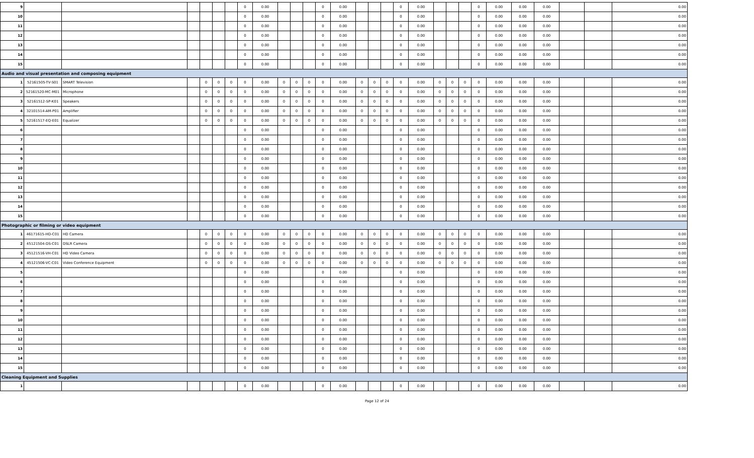| 9 | | | | | | | 0 | 0.00 | | | | 0 | 0.00 | | | | 0 | 0.00 | | | | 0 | 0.00 | 0.00 | 0.00 | | | 0.00 |
| 10 | | | | | | | 0 | 0.00 | | | | 0 | 0.00 | | | | 0 | 0.00 | | | | 0 | 0.00 | 0.00 | 0.00 | | | 0.00 |
| 11 | | | | | | | 0 | 0.00 | | | | 0 | 0.00 | | | | 0 | 0.00 | | | | 0 | 0.00 | 0.00 | 0.00 | | | 0.00 |
| 12 | | | | | | | 0 | 0.00 | | | | 0 | 0.00 | | | | 0 | 0.00 | | | | 0 | 0.00 | 0.00 | 0.00 | | | 0.00 |
| 13 | | | | | | | 0 | 0.00 | | | | 0 | 0.00 | | | | 0 | 0.00 | | | | 0 | 0.00 | 0.00 | 0.00 | | | 0.00 |
| 14 | | | | | | | 0 | 0.00 | | | | 0 | 0.00 | | | | 0 | 0.00 | | | | 0 | 0.00 | 0.00 | 0.00 | | | 0.00 |
| 15 | | | | | | | 0 | 0.00 | | | | 0 | 0.00 | | | | 0 | 0.00 | | | | 0 | 0.00 | 0.00 | 0.00 | | | 0.00 |
| Audio and visual presentation and composing equipment | | | | | | | | | | | | | | | | | | | | | | | | | | | | |
| 1 | 52161505-TV-S01 | SMART Television | | 0 | 0 | 0 | 0 | 0.00 | 0 | 0 | 0 | 0 | 0.00 | 0 | 0 | 0 | 0 | 0.00 | 0 | 0 | 0 | 0 | 0.00 | 0.00 | 0.00 | | | 0.00 |
| 2 | 52161520-MC-M01 | Microphone | | 0 | 0 | 0 | 0 | 0.00 | 0 | 0 | 0 | 0 | 0.00 | 0 | 0 | 0 | 0 | 0.00 | 0 | 0 | 0 | 0 | 0.00 | 0.00 | 0.00 | | | 0.00 |
| 3 | 52161512-SP-K01 | Speakers | | 0 | 0 | 0 | 0 | 0.00 | 0 | 0 | 0 | 0 | 0.00 | 0 | 0 | 0 | 0 | 0.00 | 0 | 0 | 0 | 0 | 0.00 | 0.00 | 0.00 | | | 0.00 |
| 4 | 32101514-AM-P01 | Amplifier | | 0 | 0 | 0 | 0 | 0.00 | 0 | 0 | 0 | 0 | 0.00 | 0 | 0 | 0 | 0 | 0.00 | 0 | 0 | 0 | 0 | 0.00 | 0.00 | 0.00 | | | 0.00 |
| 5 | 52161517-EQ-E01 | Equalizer | | 0 | 0 | 0 | 0 | 0.00 | 0 | 0 | 0 | 0 | 0.00 | 0 | 0 | 0 | 0 | 0.00 | 0 | 0 | 0 | 0 | 0.00 | 0.00 | 0.00 | | | 0.00 |
| 6 | | | | | | | 0 | 0.00 | | | | 0 | 0.00 | | | | 0 | 0.00 | | | | 0 | 0.00 | 0.00 | 0.00 | | | 0.00 |
| 7 | | | | | | | 0 | 0.00 | | | | 0 | 0.00 | | | | 0 | 0.00 | | | | 0 | 0.00 | 0.00 | 0.00 | | | 0.00 |
| 8 | | | | | | | 0 | 0.00 | | | | 0 | 0.00 | | | | 0 | 0.00 | | | | 0 | 0.00 | 0.00 | 0.00 | | | 0.00 |
| 9 | | | | | | | 0 | 0.00 | | | | 0 | 0.00 | | | | 0 | 0.00 | | | | 0 | 0.00 | 0.00 | 0.00 | | | 0.00 |
| 10 | | | | | | | 0 | 0.00 | | | | 0 | 0.00 | | | | 0 | 0.00 | | | | 0 | 0.00 | 0.00 | 0.00 | | | 0.00 |
| 11 | | | | | | | 0 | 0.00 | | | | 0 | 0.00 | | | | 0 | 0.00 | | | | 0 | 0.00 | 0.00 | 0.00 | | | 0.00 |
| 12 | | | | | | | 0 | 0.00 | | | | 0 | 0.00 | | | | 0 | 0.00 | | | | 0 | 0.00 | 0.00 | 0.00 | | | 0.00 |
| 13 | | | | | | | 0 | 0.00 | | | | 0 | 0.00 | | | | 0 | 0.00 | | | | 0 | 0.00 | 0.00 | 0.00 | | | 0.00 |
| 14 | | | | | | | 0 | 0.00 | | | | 0 | 0.00 | | | | 0 | 0.00 | | | | 0 | 0.00 | 0.00 | 0.00 | | | 0.00 |
| 15 | | | | | | | 0 | 0.00 | | | | 0 | 0.00 | | | | 0 | 0.00 | | | | 0 | 0.00 | 0.00 | 0.00 | | | 0.00 |
| Photographic or filming or video equipment | | | | | | | | | | | | | | | | | | | | | | | | | | | | |
| 1 | 46171615-HD-C01 | HD Camera | | 0 | 0 | 0 | 0 | 0.00 | 0 | 0 | 0 | 0 | 0.00 | 0 | 0 | 0 | 0 | 0.00 | 0 | 0 | 0 | 0 | 0.00 | 0.00 | 0.00 | | | 0.00 |
| 2 | 45121504-DS-C01 | DSLR Camera | | 0 | 0 | 0 | 0 | 0.00 | 0 | 0 | 0 | 0 | 0.00 | 0 | 0 | 0 | 0 | 0.00 | 0 | 0 | 0 | 0 | 0.00 | 0.00 | 0.00 | | | 0.00 |
| 3 | 45121516-VH-C01 | HD Video Camera | | 0 | 0 | 0 | 0 | 0.00 | 0 | 0 | 0 | 0 | 0.00 | 0 | 0 | 0 | 0 | 0.00 | 0 | 0 | 0 | 0 | 0.00 | 0.00 | 0.00 | | | 0.00 |
| 4 | 45121506-VC-C01 | Video Conference Equipment | | 0 | 0 | 0 | 0 | 0.00 | 0 | 0 | 0 | 0 | 0.00 | 0 | 0 | 0 | 0 | 0.00 | 0 | 0 | 0 | 0 | 0.00 | 0.00 | 0.00 | | | 0.00 |
| 5 | | | | | | | 0 | 0.00 | | | | 0 | 0.00 | | | | 0 | 0.00 | | | | 0 | 0.00 | 0.00 | 0.00 | | | 0.00 |
| 6 | | | | | | | 0 | 0.00 | | | | 0 | 0.00 | | | | 0 | 0.00 | | | | 0 | 0.00 | 0.00 | 0.00 | | | 0.00 |
| 7 | | | | | | | 0 | 0.00 | | | | 0 | 0.00 | | | | 0 | 0.00 | | | | 0 | 0.00 | 0.00 | 0.00 | | | 0.00 |
| 8 | | | | | | | 0 | 0.00 | | | | 0 | 0.00 | | | | 0 | 0.00 | | | | 0 | 0.00 | 0.00 | 0.00 | | | 0.00 |
| 9 | | | | | | | 0 | 0.00 | | | | 0 | 0.00 | | | | 0 | 0.00 | | | | 0 | 0.00 | 0.00 | 0.00 | | | 0.00 |
| 10 | | | | | | | 0 | 0.00 | | | | 0 | 0.00 | | | | 0 | 0.00 | | | | 0 | 0.00 | 0.00 | 0.00 | | | 0.00 |
| 11 | | | | | | | 0 | 0.00 | | | | 0 | 0.00 | | | | 0 | 0.00 | | | | 0 | 0.00 | 0.00 | 0.00 | | | 0.00 |
| 12 | | | | | | | 0 | 0.00 | | | | 0 | 0.00 | | | | 0 | 0.00 | | | | 0 | 0.00 | 0.00 | 0.00 | | | 0.00 |
| 13 | | | | | | | 0 | 0.00 | | | | 0 | 0.00 | | | | 0 | 0.00 | | | | 0 | 0.00 | 0.00 | 0.00 | | | 0.00 |
| 14 | | | | | | | 0 | 0.00 | | | | 0 | 0.00 | | | | 0 | 0.00 | | | | 0 | 0.00 | 0.00 | 0.00 | | | 0.00 |
| 15 | | | | | | | 0 | 0.00 | | | | 0 | 0.00 | | | | 0 | 0.00 | | | | 0 | 0.00 | 0.00 | 0.00 | | | 0.00 |
| Cleaning Equipment and Supplies | | | | | | | | | | | | | | | | | | | | | | | | | | | | |
| 1 | | | | | | | 0 | 0.00 | | | | 0 | 0.00 | | | | 0 | 0.00 | | | | 0 | 0.00 | 0.00 | 0.00 | | | 0.00 |
Page 12 of 24